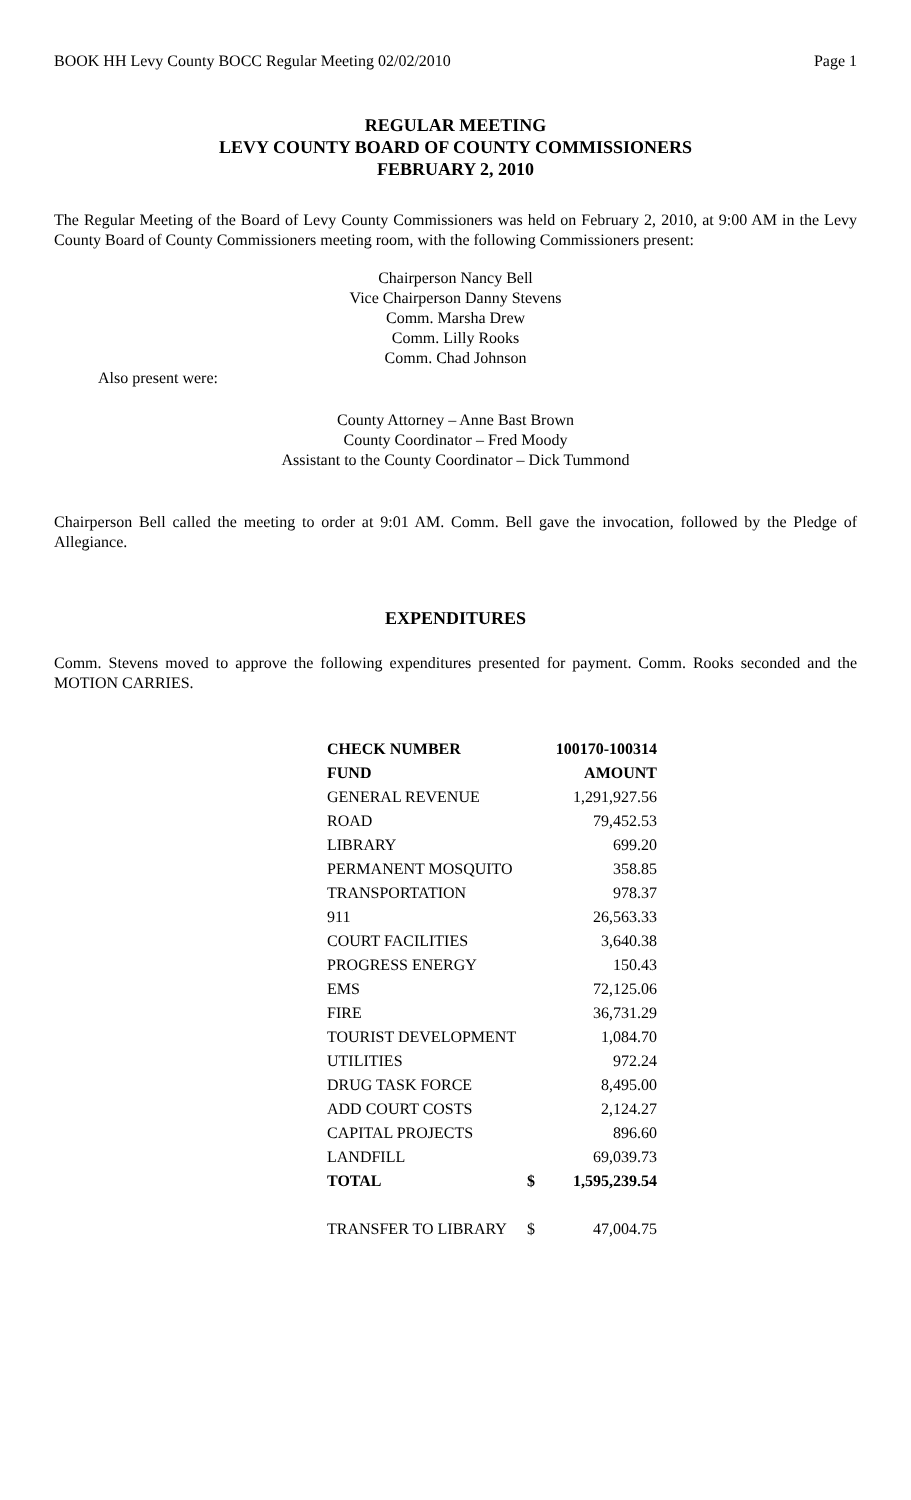BOOK HH Levy County BOCC Regular Meeting 02/02/2010 Page 1
REGULAR MEETING
LEVY COUNTY BOARD OF COUNTY COMMISSIONERS
FEBRUARY 2, 2010
The Regular Meeting of the Board of Levy County Commissioners was held on February 2, 2010, at 9:00 AM in the Levy County Board of County Commissioners meeting room, with the following Commissioners present:
Chairperson Nancy Bell
Vice Chairperson Danny Stevens
Comm. Marsha Drew
Comm. Lilly Rooks
Comm. Chad Johnson
Also present were:
County Attorney – Anne Bast Brown
County Coordinator – Fred Moody
Assistant to the County Coordinator – Dick Tummond
Chairperson Bell called the meeting to order at 9:01 AM. Comm. Bell gave the invocation, followed by the Pledge of Allegiance.
EXPENDITURES
Comm. Stevens moved to approve the following expenditures presented for payment. Comm. Rooks seconded and the MOTION CARRIES.
| CHECK NUMBER | | 100170-100314 |
| --- | --- | --- |
| FUND | | AMOUNT |
| GENERAL REVENUE | | 1,291,927.56 |
| ROAD | | 79,452.53 |
| LIBRARY | | 699.20 |
| PERMANENT MOSQUITO | | 358.85 |
| TRANSPORTATION | | 978.37 |
| 911 | | 26,563.33 |
| COURT FACILITIES | | 3,640.38 |
| PROGRESS ENERGY | | 150.43 |
| EMS | | 72,125.06 |
| FIRE | | 36,731.29 |
| TOURIST DEVELOPMENT | | 1,084.70 |
| UTILITIES | | 972.24 |
| DRUG TASK FORCE | | 8,495.00 |
| ADD COURT COSTS | | 2,124.27 |
| CAPITAL PROJECTS | | 896.60 |
| LANDFILL | | 69,039.73 |
| TOTAL | $ | 1,595,239.54 |
| TRANSFER TO LIBRARY | $ | 47,004.75 |